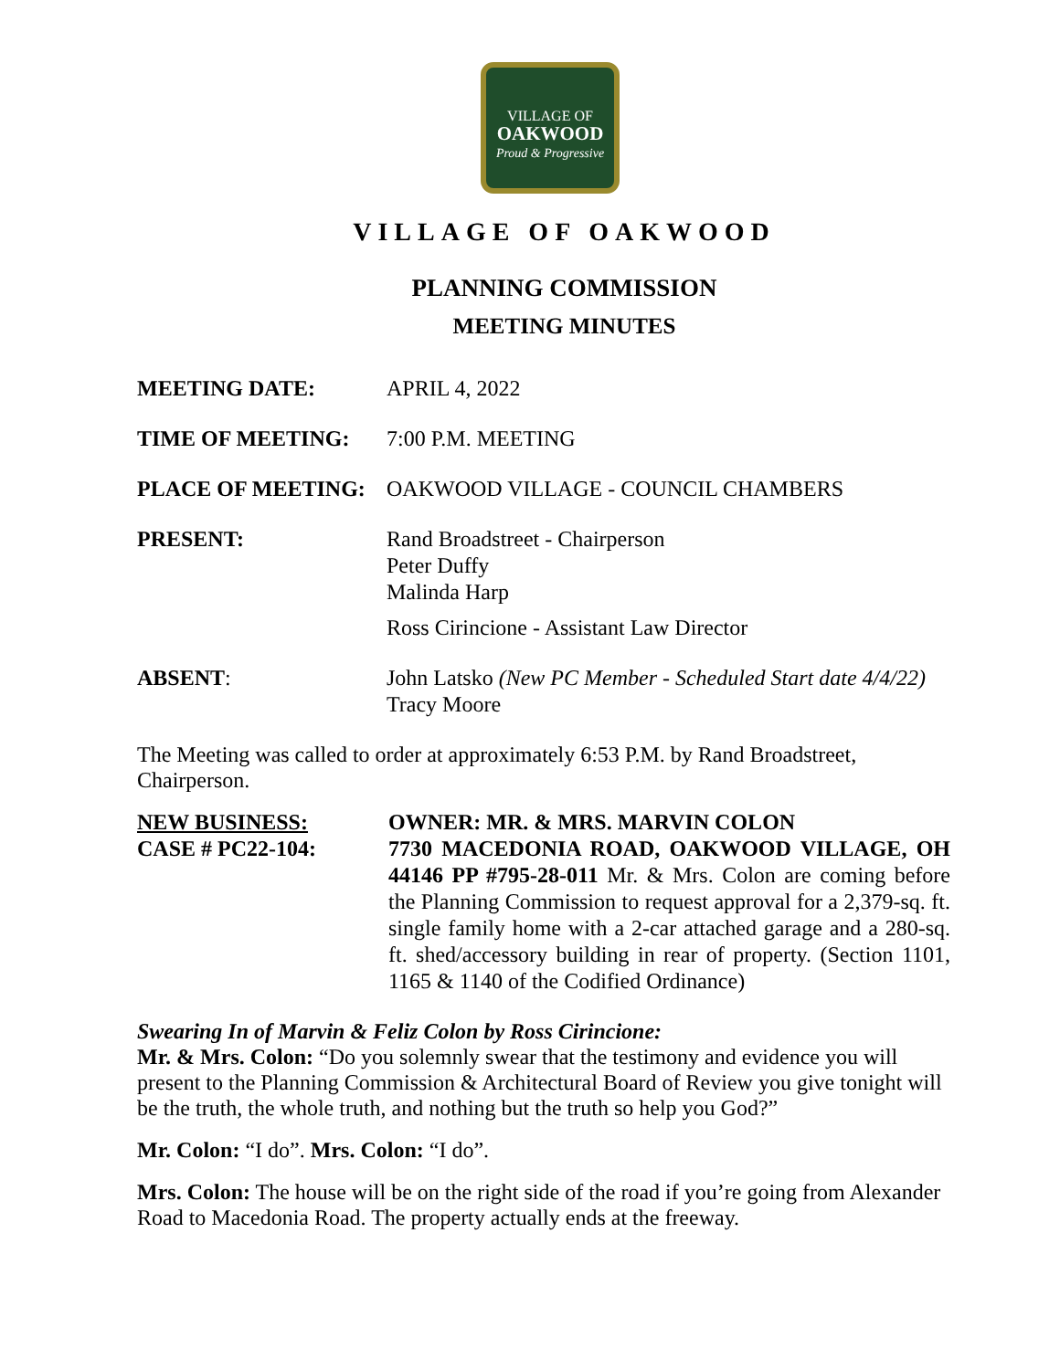VILLAGE OF
OAKWOOD
Proud & Progressive
VILLAGE OF OAKWOOD
PLANNING COMMISSION
MEETING MINUTES
MEETING DATE: APRIL 4, 2022
TIME OF MEETING: 7:00 P.M. MEETING
PLACE OF MEETING: OAKWOOD VILLAGE - COUNCIL CHAMBERS
PRESENT: Rand Broadstreet - Chairperson
Peter Duffy
Malinda Harp
Ross Cirincione - Assistant Law Director
ABSENT: John Latsko (New PC Member - Scheduled Start date 4/4/22)
Tracy Moore
The Meeting was called to order at approximately 6:53 P.M. by Rand Broadstreet, Chairperson.
NEW BUSINESS:
CASE # PC22-104:
OWNER: MR. & MRS. MARVIN COLON
7730 MACEDONIA ROAD, OAKWOOD VILLAGE, OH 44146 PP #795-28-011 Mr. & Mrs. Colon are coming before the Planning Commission to request approval for a 2,379-sq. ft. single family home with a 2-car attached garage and a 280-sq. ft. shed/accessory building in rear of property. (Section 1101, 1165 & 1140 of the Codified Ordinance)
Swearing In of Marvin & Feliz Colon by Ross Cirincione:
Mr. & Mrs. Colon: “Do you solemnly swear that the testimony and evidence you will present to the Planning Commission & Architectural Board of Review you give tonight will be the truth, the whole truth, and nothing but the truth so help you God?”
Mr. Colon: “I do”. Mrs. Colon: “I do”.
Mrs. Colon: The house will be on the right side of the road if you’re going from Alexander Road to Macedonia Road. The property actually ends at the freeway.